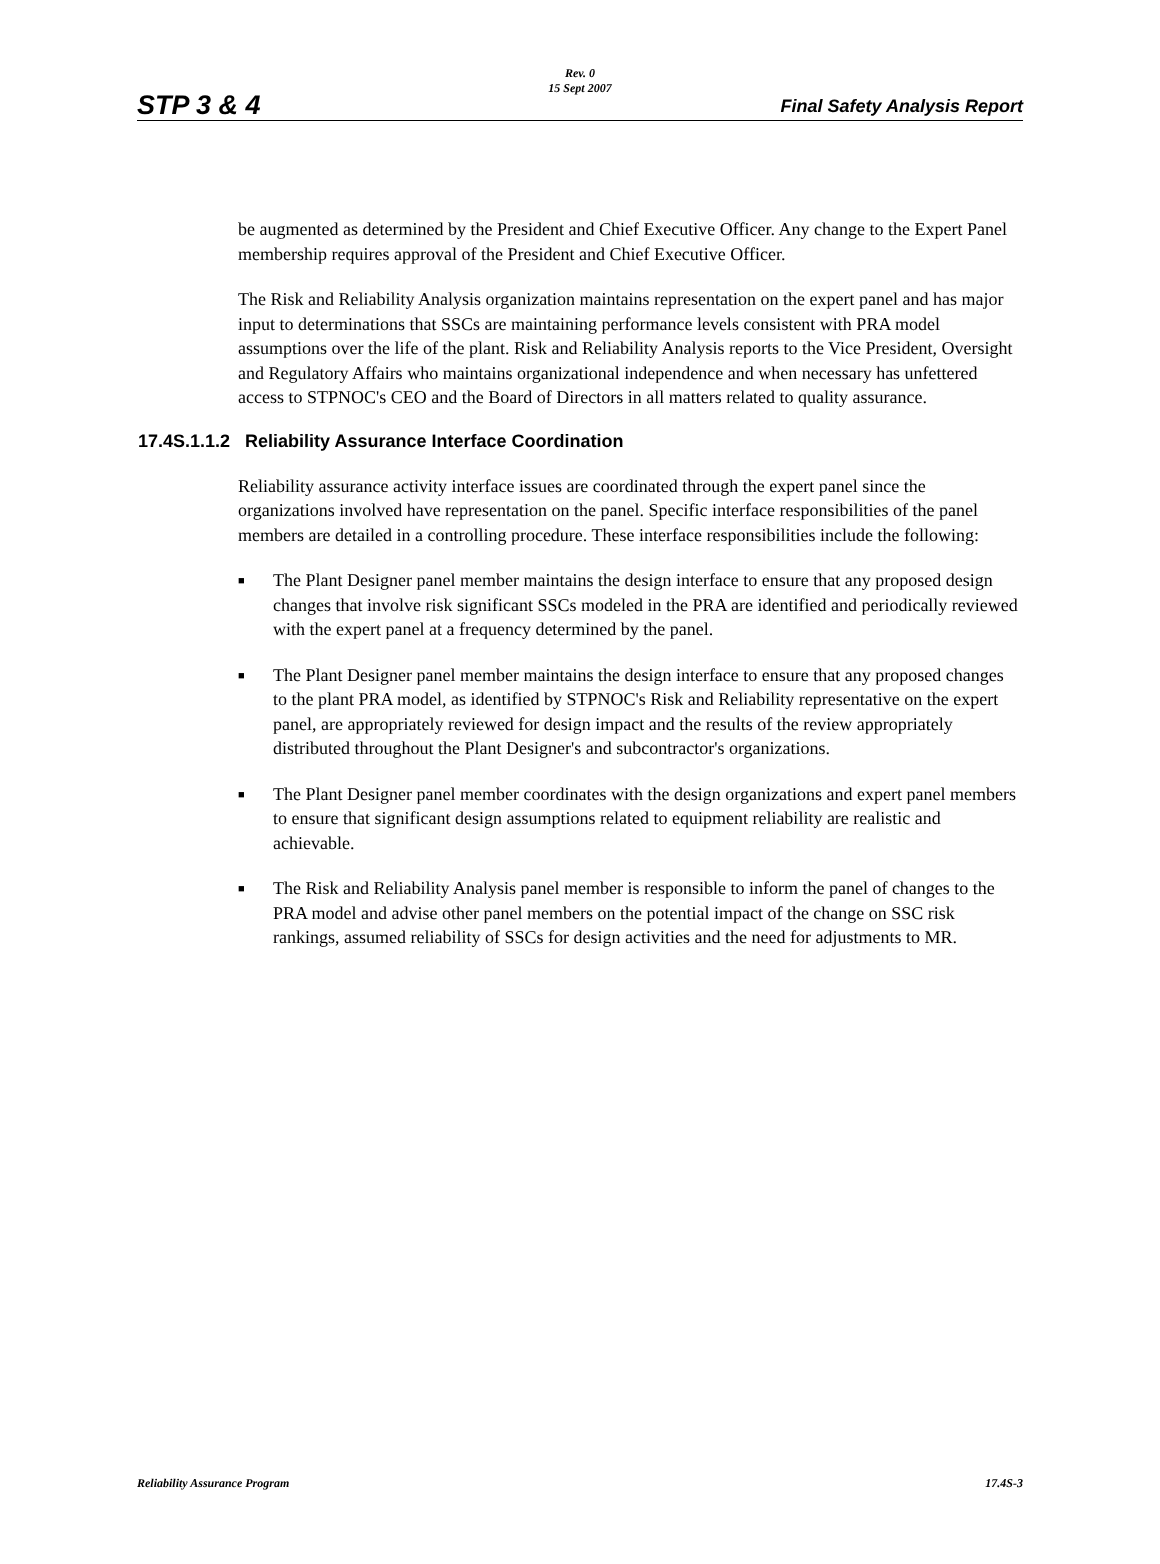STP 3 & 4
Rev. 0
15 Sept 2007
Final Safety Analysis Report
be augmented as determined by the President and Chief Executive Officer. Any change to the Expert Panel membership requires approval of the President and Chief Executive Officer.
The Risk and Reliability Analysis organization maintains representation on the expert panel and has major input to determinations that SSCs are maintaining performance levels consistent with PRA model assumptions over the life of the plant. Risk and Reliability Analysis reports to the Vice President, Oversight and Regulatory Affairs who maintains organizational independence and when necessary has unfettered access to STPNOC's CEO and the Board of Directors in all matters related to quality assurance.
17.4S.1.1.2 Reliability Assurance Interface Coordination
Reliability assurance activity interface issues are coordinated through the expert panel since the organizations involved have representation on the panel. Specific interface responsibilities of the panel members are detailed in a controlling procedure. These interface responsibilities include the following:
■ The Plant Designer panel member maintains the design interface to ensure that any proposed design changes that involve risk significant SSCs modeled in the PRA are identified and periodically reviewed with the expert panel at a frequency determined by the panel.
■ The Plant Designer panel member maintains the design interface to ensure that any proposed changes to the plant PRA model, as identified by STPNOC's Risk and Reliability representative on the expert panel, are appropriately reviewed for design impact and the results of the review appropriately distributed throughout the Plant Designer's and subcontractor's organizations.
■ The Plant Designer panel member coordinates with the design organizations and expert panel members to ensure that significant design assumptions related to equipment reliability are realistic and achievable.
■ The Risk and Reliability Analysis panel member is responsible to inform the panel of changes to the PRA model and advise other panel members on the potential impact of the change on SSC risk rankings, assumed reliability of SSCs for design activities and the need for adjustments to MR.
Reliability Assurance Program 17.4S-3